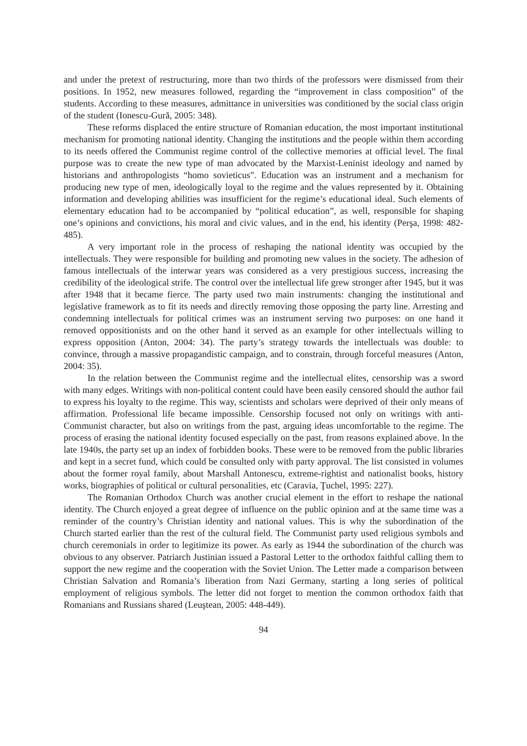and under the pretext of restructuring, more than two thirds of the professors were dismissed from their positions. In 1952, new measures followed, regarding the “improvement in class composition” of the students. According to these measures, admittance in universities was conditioned by the social class origin of the student (Ionescu-Gură, 2005: 348).
These reforms displaced the entire structure of Romanian education, the most important institutional mechanism for promoting national identity. Changing the institutions and the people within them according to its needs offered the Communist regime control of the collective memories at official level. The final purpose was to create the new type of man advocated by the Marxist-Leninist ideology and named by historians and anthropologists “homo sovieticus”. Education was an instrument and a mechanism for producing new type of men, ideologically loyal to the regime and the values represented by it. Obtaining information and developing abilities was insufficient for the regime’s educational ideal. Such elements of elementary education had to be accompanied by “political education”, as well, responsible for shaping one’s opinions and convictions, his moral and civic values, and in the end, his identity (Perşa, 1998: 482-485).
A very important role in the process of reshaping the national identity was occupied by the intellectuals. They were responsible for building and promoting new values in the society. The adhesion of famous intellectuals of the interwar years was considered as a very prestigious success, increasing the credibility of the ideological strife. The control over the intellectual life grew stronger after 1945, but it was after 1948 that it became fierce. The party used two main instruments: changing the institutional and legislative framework as to fit its needs and directly removing those opposing the party line. Arresting and condemning intellectuals for political crimes was an instrument serving two purposes: on one hand it removed oppositionists and on the other hand it served as an example for other intellectuals willing to express opposition (Anton, 2004: 34). The party’s strategy towards the intellectuals was double: to convince, through a massive propagandistic campaign, and to constrain, through forceful measures (Anton, 2004: 35).
In the relation between the Communist regime and the intellectual elites, censorship was a sword with many edges. Writings with non-political content could have been easily censored should the author fail to express his loyalty to the regime. This way, scientists and scholars were deprived of their only means of affirmation. Professional life became impossible. Censorship focused not only on writings with anti-Communist character, but also on writings from the past, arguing ideas uncomfortable to the regime. The process of erasing the national identity focused especially on the past, from reasons explained above. In the late 1940s, the party set up an index of forbidden books. These were to be removed from the public libraries and kept in a secret fund, which could be consulted only with party approval. The list consisted in volumes about the former royal family, about Marshall Antonescu, extreme-rightist and nationalist books, history works, biographies of political or cultural personalities, etc (Caravia, Ţuchel, 1995: 227).
The Romanian Orthodox Church was another crucial element in the effort to reshape the national identity. The Church enjoyed a great degree of influence on the public opinion and at the same time was a reminder of the country’s Christian identity and national values. This is why the subordination of the Church started earlier than the rest of the cultural field. The Communist party used religious symbols and church ceremonials in order to legitimize its power. As early as 1944 the subordination of the church was obvious to any observer. Patriarch Justinian issued a Pastoral Letter to the orthodox faithful calling them to support the new regime and the cooperation with the Soviet Union. The Letter made a comparison between Christian Salvation and Romania’s liberation from Nazi Germany, starting a long series of political employment of religious symbols. The letter did not forget to mention the common orthodox faith that Romanians and Russians shared (Leuştean, 2005: 448-449).
94